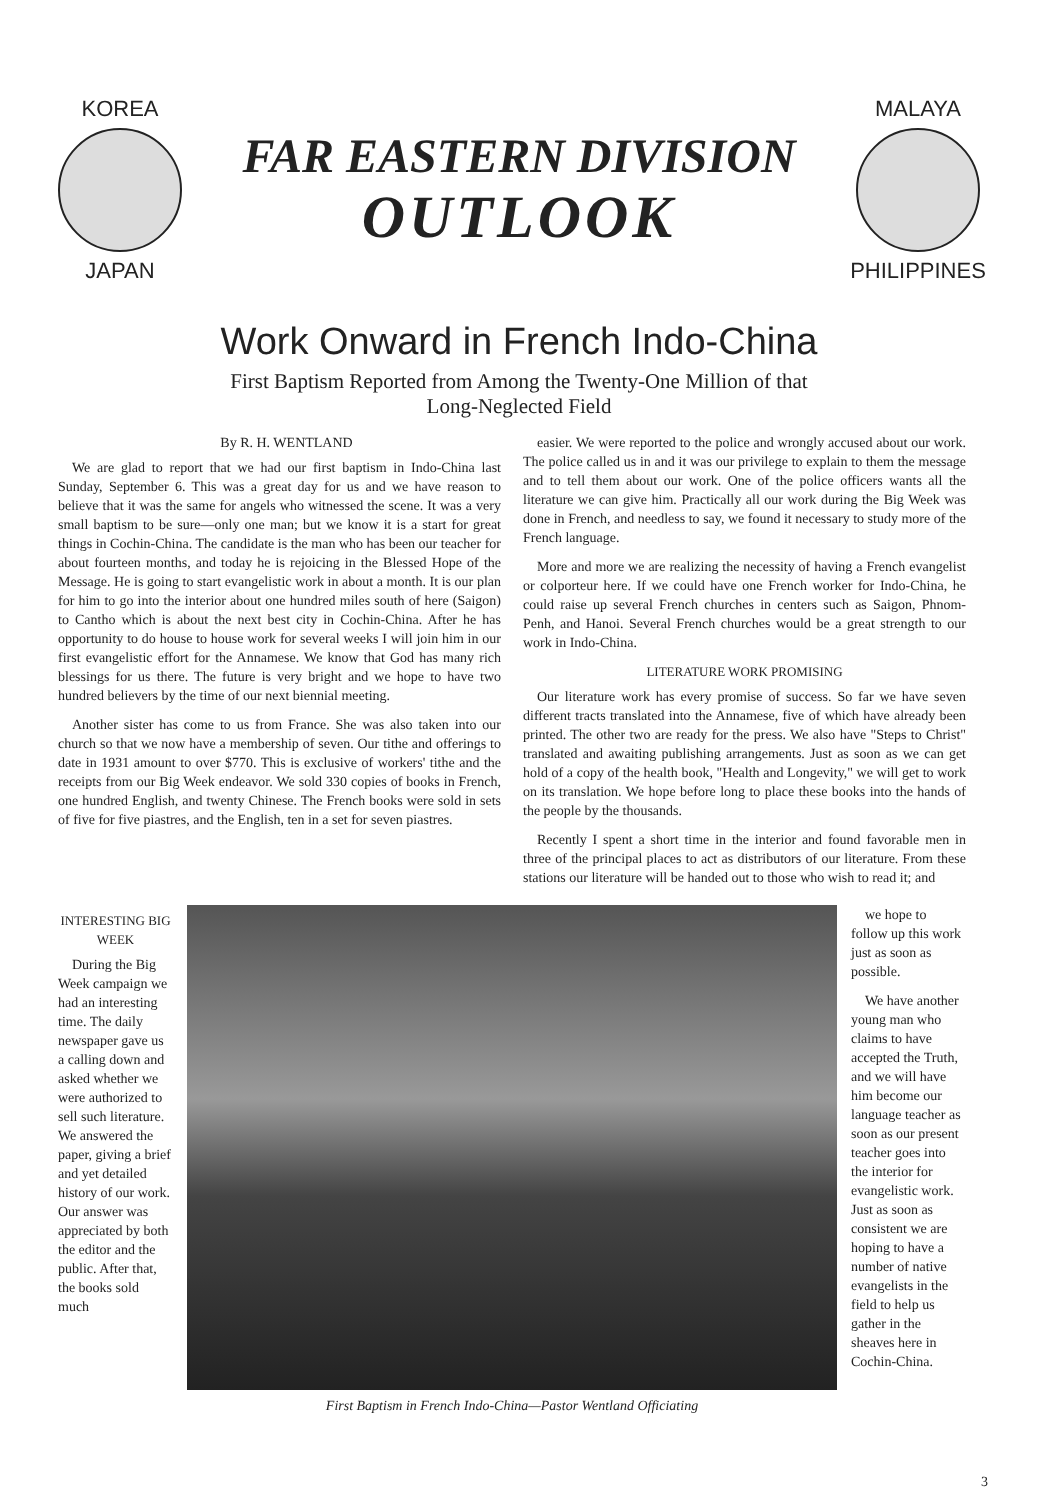KOREA
JAPAN
FAR EASTERN DIVISION
OUTLOOK
MALAYA
PHILIPPINES
Work Onward in French Indo-China
First Baptism Reported from Among the Twenty-One Million of that
Long-Neglected Field
By R. H. WENTLAND
We are glad to report that we had our first baptism in Indo-China last Sunday, September 6. This was a great day for us and we have reason to believe that it was the same for angels who witnessed the scene. It was a very small baptism to be sure—only one man; but we know it is a start for great things in Cochin-China. The candidate is the man who has been our teacher for about fourteen months, and today he is rejoicing in the Blessed Hope of the Message. He is going to start evangelistic work in about a month. It is our plan for him to go into the interior about one hundred miles south of here (Saigon) to Cantho which is about the next best city in Cochin-China. After he has opportunity to do house to house work for several weeks I will join him in our first evangelistic effort for the Annamese. We know that God has many rich blessings for us there. The future is very bright and we hope to have two hundred believers by the time of our next biennial meeting.
Another sister has come to us from France. She was also taken into our church so that we now have a membership of seven. Our tithe and offerings to date in 1931 amount to over $770. This is exclusive of workers' tithe and the receipts from our Big Week endeavor. We sold 330 copies of books in French, one hundred English, and twenty Chinese. The French books were sold in sets of five for five piastres, and the English, ten in a set for seven piastres.
easier. We were reported to the police and wrongly accused about our work. The police called us in and it was our privilege to explain to them the message and to tell them about our work. One of the police officers wants all the literature we can give him. Practically all our work during the Big Week was done in French, and needless to say, we found it necessary to study more of the French language.
More and more we are realizing the necessity of having a French evangelist or colporteur here. If we could have one French worker for Indo-China, he could raise up several French churches in centers such as Saigon, Phnom-Penh, and Hanoi. Several French churches would be a great strength to our work in Indo-China.
LITERATURE WORK PROMISING
Our literature work has every promise of success. So far we have seven different tracts translated into the Annamese, five of which have already been printed. The other two are ready for the press. We also have "Steps to Christ" translated and awaiting publishing arrangements. Just as soon as we can get hold of a copy of the health book, "Health and Longevity," we will get to work on its translation. We hope before long to place these books into the hands of the people by the thousands.
Recently I spent a short time in the interior and found favorable men in three of the principal places to act as distributors of our literature. From these stations our literature will be handed out to those who wish to read it; and
INTERESTING BIG WEEK
During the Big Week campaign we had an interesting time. The daily newspaper gave us a calling down and asked whether we were authorized to sell such literature. We answered the paper, giving a brief and yet detailed history of our work. Our answer was appreciated by both the editor and the public. After that, the books sold much
First Baptism in French Indo-China—Pastor Wentland Officiating
we hope to follow up this work just as soon as possible.
We have another young man who claims to have accepted the Truth, and we will have him become our language teacher as soon as our present teacher goes into the interior for evangelistic work. Just as soon as consistent we are hoping to have a number of native evangelists in the field to help us gather in the sheaves here in Cochin-China.
3